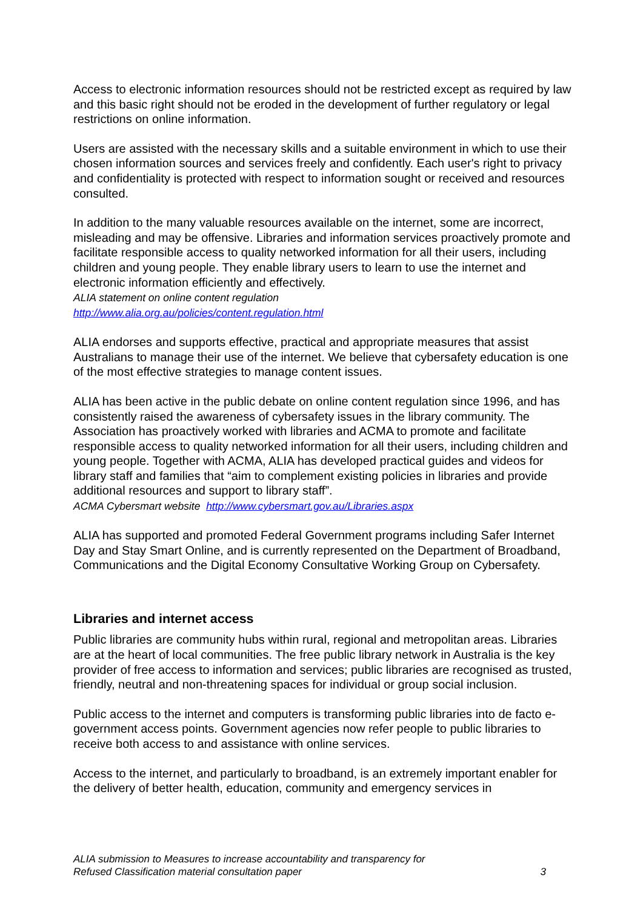Access to electronic information resources should not be restricted except as required by law and this basic right should not be eroded in the development of further regulatory or legal restrictions on online information.
Users are assisted with the necessary skills and a suitable environment in which to use their chosen information sources and services freely and confidently. Each user's right to privacy and confidentiality is protected with respect to information sought or received and resources consulted.
In addition to the many valuable resources available on the internet, some are incorrect, misleading and may be offensive. Libraries and information services proactively promote and facilitate responsible access to quality networked information for all their users, including children and young people. They enable library users to learn to use the internet and electronic information efficiently and effectively.
ALIA statement on online content regulation
http://www.alia.org.au/policies/content.regulation.html
ALIA endorses and supports effective, practical and appropriate measures that assist Australians to manage their use of the internet. We believe that cybersafety education is one of the most effective strategies to manage content issues.
ALIA has been active in the public debate on online content regulation since 1996, and has consistently raised the awareness of cybersafety issues in the library community. The Association has proactively worked with libraries and ACMA to promote and facilitate responsible access to quality networked information for all their users, including children and young people. Together with ACMA, ALIA has developed practical guides and videos for library staff and families that “aim to complement existing policies in libraries and provide additional resources and support to library staff”.
ACMA Cybersmart website http://www.cybersmart.gov.au/Libraries.aspx
ALIA has supported and promoted Federal Government programs including Safer Internet Day and Stay Smart Online, and is currently represented on the Department of Broadband, Communications and the Digital Economy Consultative Working Group on Cybersafety.
Libraries and internet access
Public libraries are community hubs within rural, regional and metropolitan areas. Libraries are at the heart of local communities. The free public library network in Australia is the key provider of free access to information and services; public libraries are recognised as trusted, friendly, neutral and non-threatening spaces for individual or group social inclusion.
Public access to the internet and computers is transforming public libraries into de facto e-government access points. Government agencies now refer people to public libraries to receive both access to and assistance with online services.
Access to the internet, and particularly to broadband, is an extremely important enabler for the delivery of better health, education, community and emergency services in
ALIA submission to Measures to increase accountability and transparency for
Refused Classification material consultation paper 3